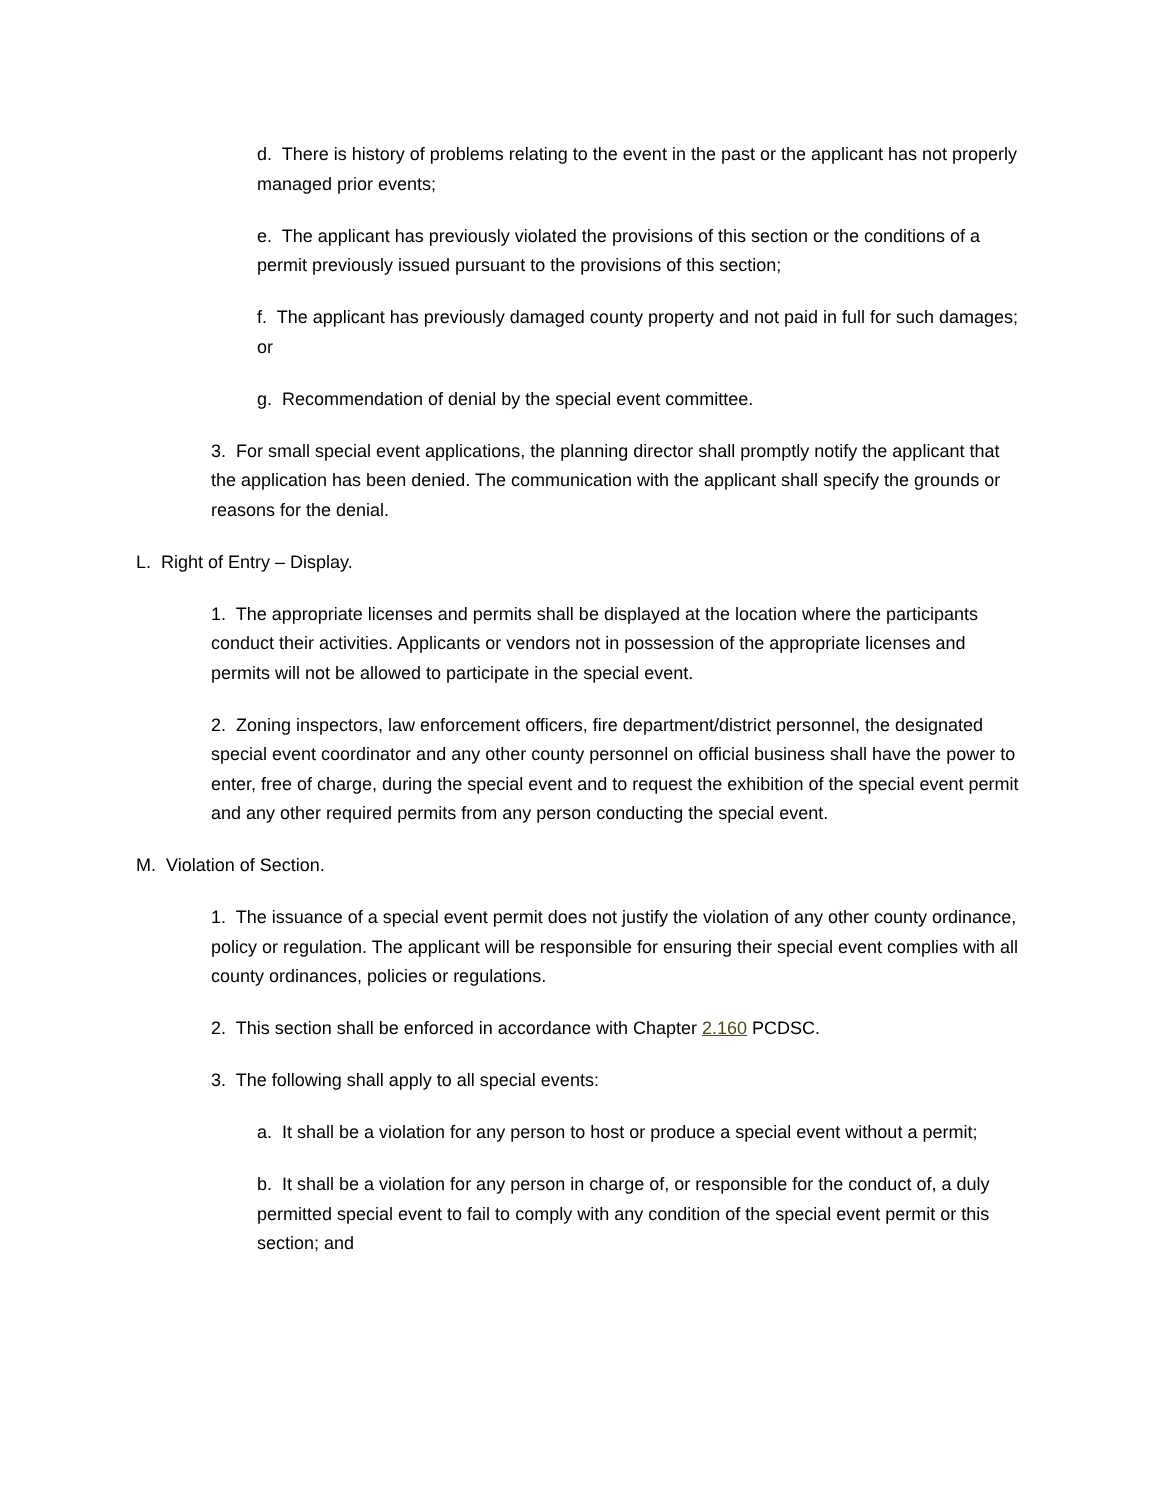d. There is history of problems relating to the event in the past or the applicant has not properly managed prior events;
e. The applicant has previously violated the provisions of this section or the conditions of a permit previously issued pursuant to the provisions of this section;
f. The applicant has previously damaged county property and not paid in full for such damages; or
g. Recommendation of denial by the special event committee.
3. For small special event applications, the planning director shall promptly notify the applicant that the application has been denied. The communication with the applicant shall specify the grounds or reasons for the denial.
L. Right of Entry – Display.
1. The appropriate licenses and permits shall be displayed at the location where the participants conduct their activities. Applicants or vendors not in possession of the appropriate licenses and permits will not be allowed to participate in the special event.
2. Zoning inspectors, law enforcement officers, fire department/district personnel, the designated special event coordinator and any other county personnel on official business shall have the power to enter, free of charge, during the special event and to request the exhibition of the special event permit and any other required permits from any person conducting the special event.
M. Violation of Section.
1. The issuance of a special event permit does not justify the violation of any other county ordinance, policy or regulation. The applicant will be responsible for ensuring their special event complies with all county ordinances, policies or regulations.
2. This section shall be enforced in accordance with Chapter 2.160 PCDSC.
3. The following shall apply to all special events:
a. It shall be a violation for any person to host or produce a special event without a permit;
b. It shall be a violation for any person in charge of, or responsible for the conduct of, a duly permitted special event to fail to comply with any condition of the special event permit or this section; and